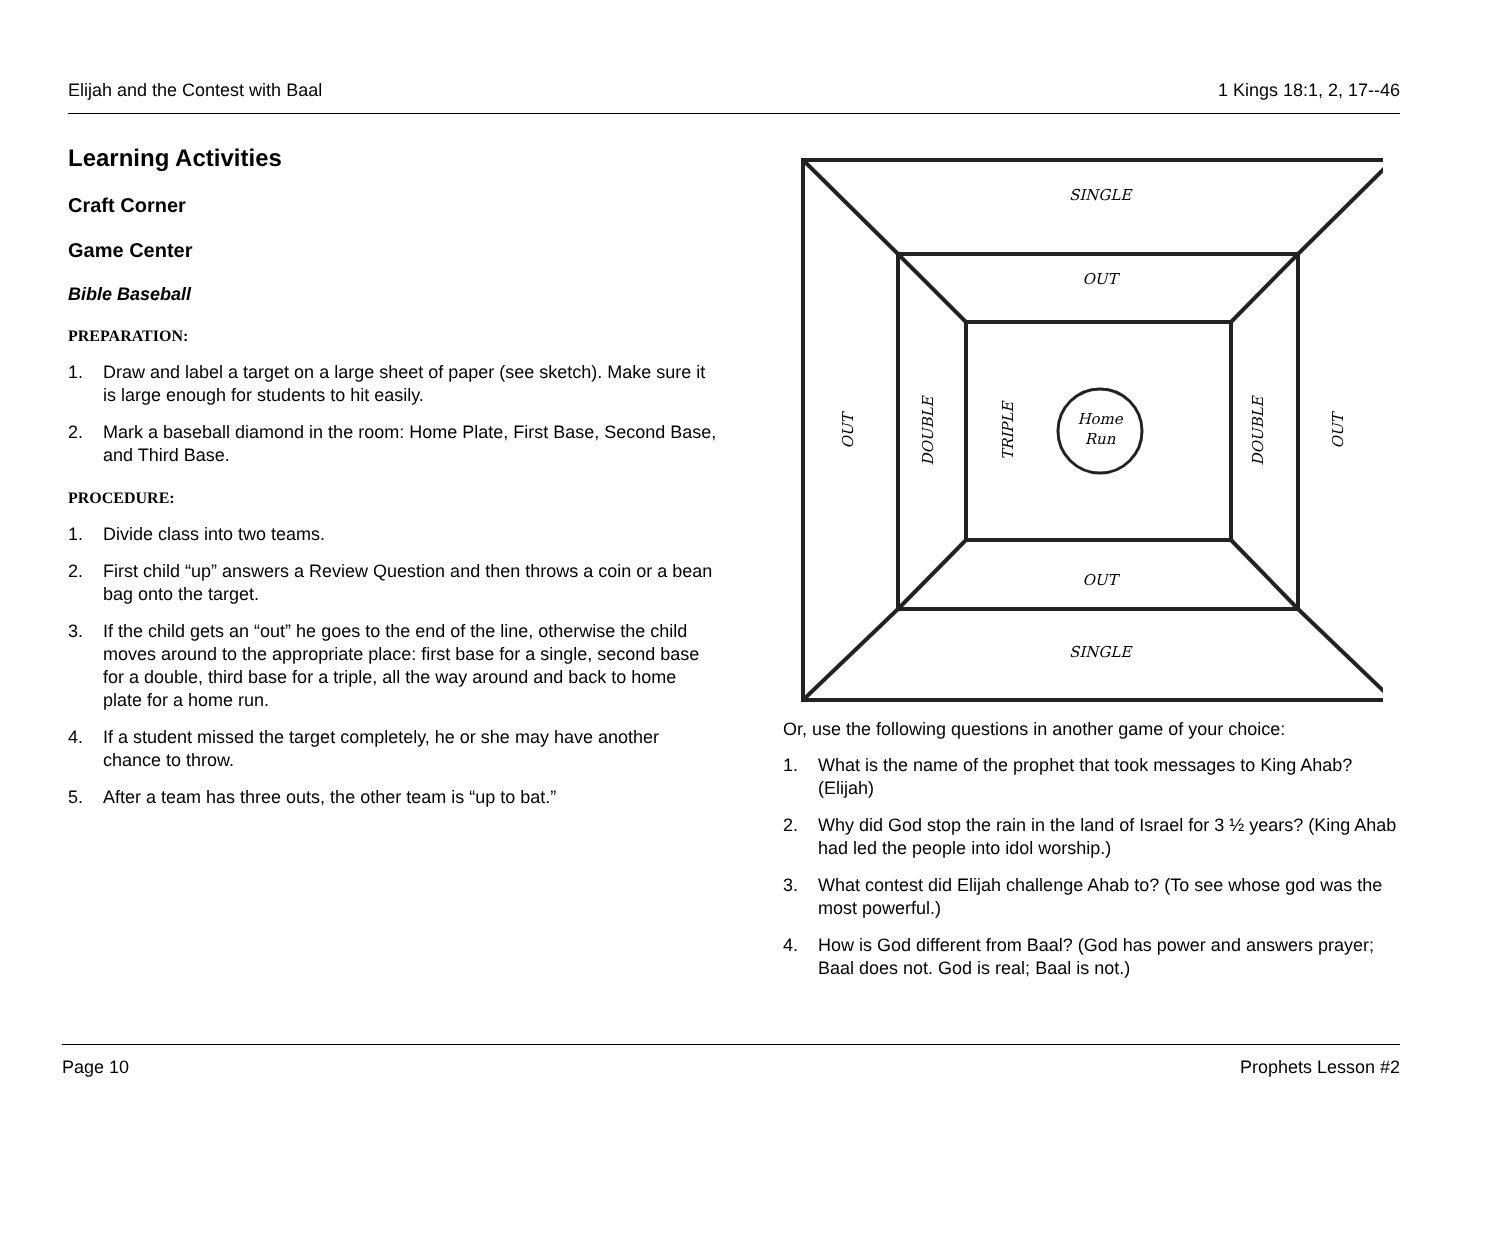Elijah and the Contest with Baal
1 Kings 18:1, 2, 17--46
Learning Activities
Craft Corner
Game Center
Bible Baseball
PREPARATION:
1. Draw and label a target on a large sheet of paper (see sketch). Make sure it is large enough for students to hit easily.
2. Mark a baseball diamond in the room: Home Plate, First Base, Second Base, and Third Base.
PROCEDURE:
1. Divide class into two teams.
2. First child “up” answers a Review Question and then throws a coin or a bean bag onto the target.
3. If the child gets an “out” he goes to the end of the line, otherwise the child moves around to the appropriate place: first base for a single, second base for a double, third base for a triple, all the way around and back to home plate for a home run.
4. If a student missed the target completely, he or she may have another chance to throw.
5. After a team has three outs, the other team is “up to bat.”
SINGLE
OUT
OUT
SINGLE
Home
Run
OUT
DOUBLE
TRIPLE
DOUBLE
OUT
Or, use the following questions in another game of your choice:
1. What is the name of the prophet that took messages to King Ahab? (Elijah)
2. Why did God stop the rain in the land of Israel for 3 ½ years? (King Ahab had led the people into idol worship.)
3. What contest did Elijah challenge Ahab to? (To see whose god was the most powerful.)
4. How is God different from Baal? (God has power and answers prayer; Baal does not. God is real; Baal is not.)
Page 10 Prophets Lesson #2